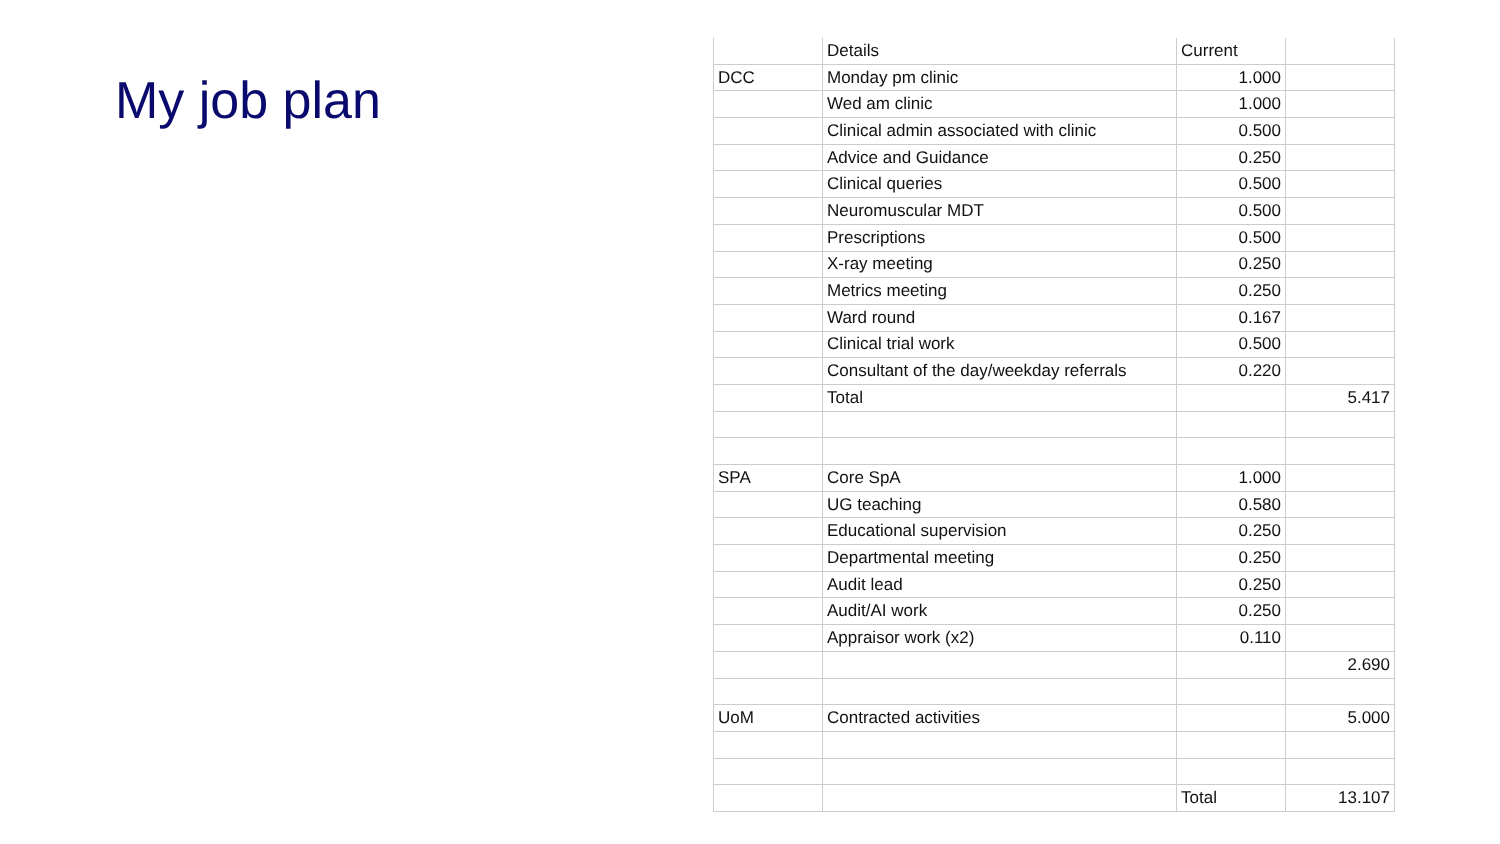My job plan
| | Details | Current | |
| --- | --- | --- | --- |
| DCC | Monday pm clinic | 1.000 | |
| | Wed am clinic | 1.000 | |
| | Clinical admin associated with clinic | 0.500 | |
| | Advice and Guidance | 0.250 | |
| | Clinical queries | 0.500 | |
| | Neuromuscular MDT | 0.500 | |
| | Prescriptions | 0.500 | |
| | X-ray meeting | 0.250 | |
| | Metrics meeting | 0.250 | |
| | Ward round | 0.167 | |
| | Clinical trial work | 0.500 | |
| | Consultant of the day/weekday referrals | 0.220 | |
| | Total | | 5.417 |
| SPA | Core SpA | 1.000 | |
| | UG teaching | 0.580 | |
| | Educational supervision | 0.250 | |
| | Departmental meeting | 0.250 | |
| | Audit lead | 0.250 | |
| | Audit/AI work | 0.250 | |
| | Appraisor work (x2) | 0.110 | |
| | | | 2.690 |
| UoM | Contracted activities | | 5.000 |
| | | Total | 13.107 |